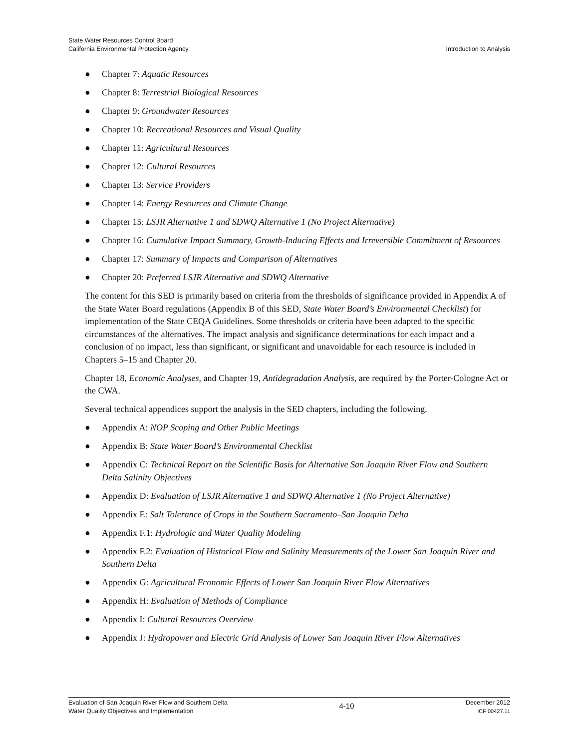State Water Resources Control Board
California Environmental Protection Agency
Introduction to Analysis
● Chapter 7: Aquatic Resources
● Chapter 8: Terrestrial Biological Resources
● Chapter 9: Groundwater Resources
● Chapter 10: Recreational Resources and Visual Quality
● Chapter 11: Agricultural Resources
● Chapter 12: Cultural Resources
● Chapter 13: Service Providers
● Chapter 14: Energy Resources and Climate Change
● Chapter 15: LSJR Alternative 1 and SDWQ Alternative 1 (No Project Alternative)
● Chapter 16: Cumulative Impact Summary, Growth-Inducing Effects and Irreversible Commitment of Resources
● Chapter 17: Summary of Impacts and Comparison of Alternatives
● Chapter 20: Preferred LSJR Alternative and SDWQ Alternative
The content for this SED is primarily based on criteria from the thresholds of significance provided in Appendix A of the State Water Board regulations (Appendix B of this SED, State Water Board’s Environmental Checklist) for implementation of the State CEQA Guidelines. Some thresholds or criteria have been adapted to the specific circumstances of the alternatives. The impact analysis and significance determinations for each impact and a conclusion of no impact, less than significant, or significant and unavoidable for each resource is included in Chapters 5–15 and Chapter 20.
Chapter 18, Economic Analyses, and Chapter 19, Antidegradation Analysis, are required by the Porter-Cologne Act or the CWA.
Several technical appendices support the analysis in the SED chapters, including the following.
● Appendix A: NOP Scoping and Other Public Meetings
● Appendix B: State Water Board’s Environmental Checklist
● Appendix C: Technical Report on the Scientific Basis for Alternative San Joaquin River Flow and Southern Delta Salinity Objectives
● Appendix D: Evaluation of LSJR Alternative 1 and SDWQ Alternative 1 (No Project Alternative)
● Appendix E: Salt Tolerance of Crops in the Southern Sacramento–San Joaquin Delta
● Appendix F.1: Hydrologic and Water Quality Modeling
● Appendix F.2: Evaluation of Historical Flow and Salinity Measurements of the Lower San Joaquin River and Southern Delta
● Appendix G: Agricultural Economic Effects of Lower San Joaquin River Flow Alternatives
● Appendix H: Evaluation of Methods of Compliance
● Appendix I: Cultural Resources Overview
● Appendix J: Hydropower and Electric Grid Analysis of Lower San Joaquin River Flow Alternatives
Evaluation of San Joaquin River Flow and Southern Delta
Water Quality Objectives and Implementation
4-10
December 2012
ICF 00427.11